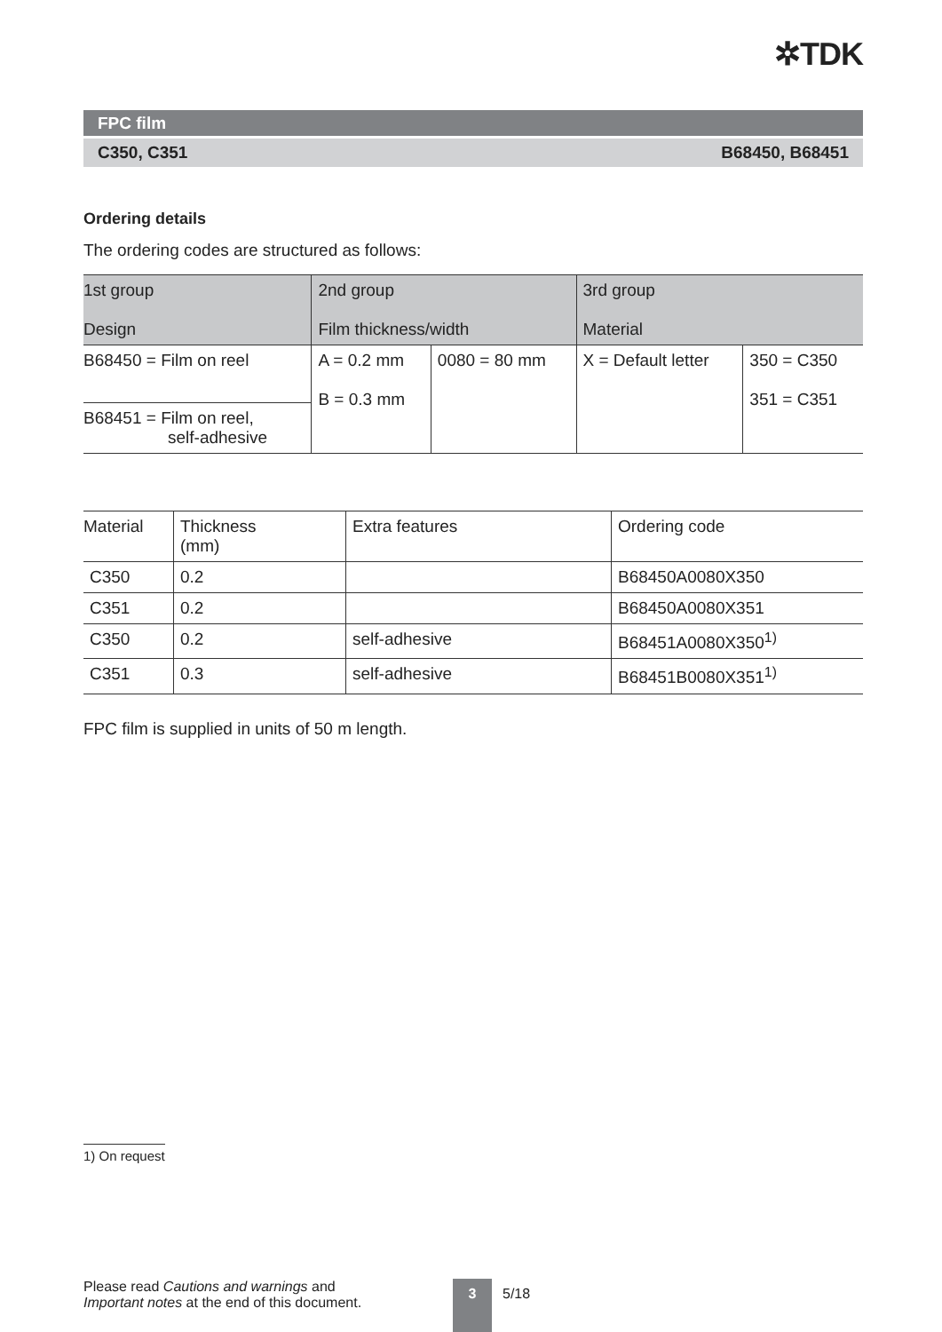✲TDK
FPC film
C350, C351 B68450, B68451
Ordering details
The ordering codes are structured as follows:
| 1st group Design | 2nd group Film thickness/width | | 3rd group Material | |
| --- | --- | --- | --- | --- |
| B68450 = Film on reel | A = 0.2 mm B = 0.3 mm | 0080 = 80 mm | X = Default letter | 350 = C350 351 = C351 |
| B68451 = Film on reel, self-adhesive | | | | |
| Material | Thickness (mm) | Extra features | Ordering code |
| --- | --- | --- | --- |
| C350 | 0.2 | | B68450A0080X350 |
| C351 | 0.2 | | B68450A0080X351 |
| C350 | 0.2 | self-adhesive | B68451A0080X350<sup>1)</sup> |
| C351 | 0.3 | self-adhesive | B68451B0080X351<sup>1)</sup> |
FPC film is supplied in units of 50 m length.
1) On request
Please read Cautions and warnings and
Important notes at the end of this document.
3
5/18